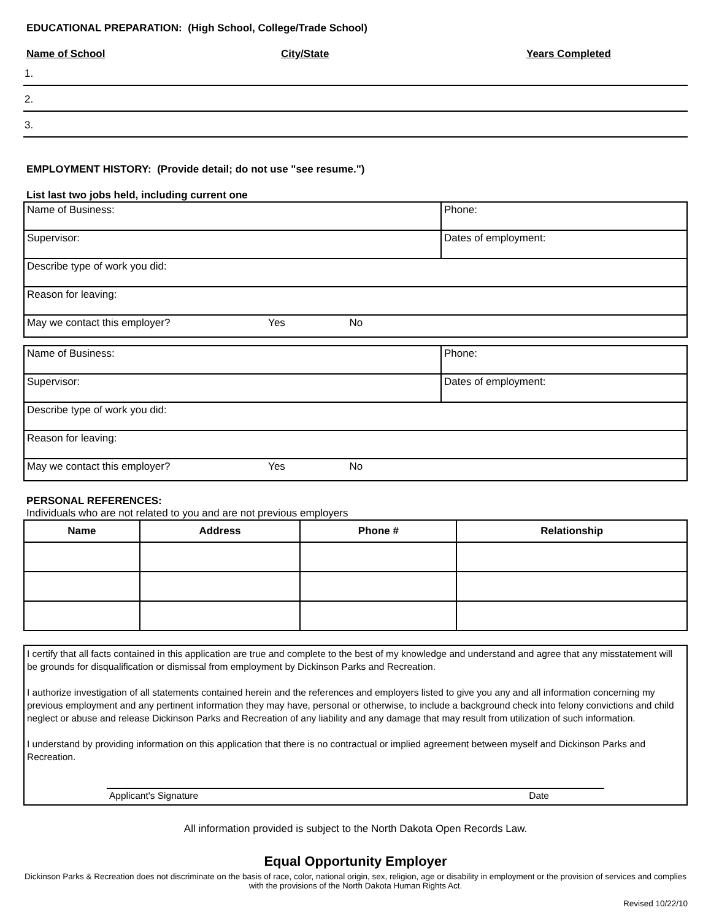EDUCATIONAL PREPARATION: (High School, College/Trade School)
Name of School City/State Years Completed
1.
2.
3.
EMPLOYMENT HISTORY: (Provide detail; do not use "see resume.")
List last two jobs held, including current one
| Name of Business: | Phone: |
| Supervisor: | Dates of employment: |
| Describe type of work you did: | |
| Reason for leaving: | |
| May we contact this employer? Yes No | |
| Name of Business: | Phone: |
| Supervisor: | Dates of employment: |
| Describe type of work you did: | |
| Reason for leaving: | |
| May we contact this employer? Yes No | |
PERSONAL REFERENCES:
Individuals who are not related to you and are not previous employers
| Name | Address | Phone # | Relationship |
| --- | --- | --- | --- |
I certify that all facts contained in this application are true and complete to the best of my knowledge and understand and agree that any misstatement will be grounds for disqualification or dismissal from employment by Dickinson Parks and Recreation.
I authorize investigation of all statements contained herein and the references and employers listed to give you any and all information concerning my previous employment and any pertinent information they may have, personal or otherwise, to include a background check into felony convictions and child neglect or abuse and release Dickinson Parks and Recreation of any liability and any damage that may result from utilization of such information.
I understand by providing information on this application that there is no contractual or implied agreement between myself and Dickinson Parks and Recreation.
Applicant's Signature Date
All information provided is subject to the North Dakota Open Records Law.
Equal Opportunity Employer
Dickinson Parks & Recreation does not discriminate on the basis of race, color, national origin, sex, religion, age or disability in employment or the provision of services and complies with the provisions of the North Dakota Human Rights Act.
Revised 10/22/10